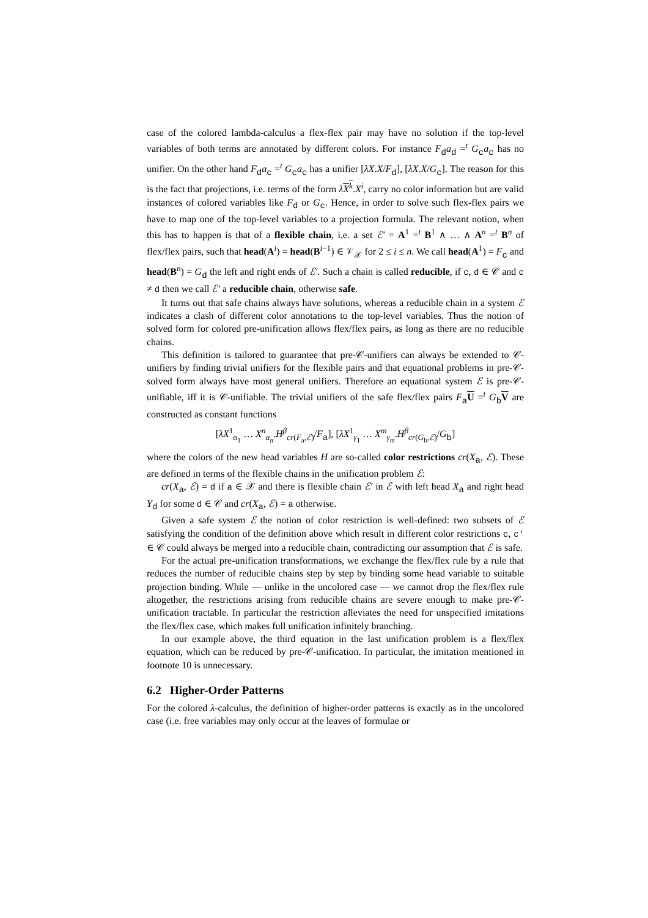case of the colored lambda-calculus a flex-flex pair may have no solution if the top-level variables of both terms are annotated by different colors. For instance F<sub>d</sub>a<sub>d</sub> =<sup>t</sup> G<sub>c</sub>a<sub>c</sub> has no unifier. On the other hand F<sub>d</sub>a<sub>c</sub> =<sup>t</sup> G<sub>c</sub>a<sub>c</sub> has a unifier [λX.X/F<sub>d</sub>], [λX.X/G<sub>c</sub>]. The reason for this is the fact that projections, i.e. terms of the form λX<sup>k</sup>.X<sup>i</sup>, carry no color information but are valid instances of colored variables like F<sub>d</sub> or G<sub>c</sub>. Hence, in order to solve such flex-flex pairs we have to map one of the top-level variables to a projection formula. The relevant notion, when this has to happen is that of a flexible chain, i.e. a set ℰ′ = A<sup>1</sup> =<sup>t</sup> B<sup>1</sup> ∧ … ∧ A<sup>n</sup> =<sup>t</sup> B<sup>n</sup> of flex/flex pairs, such that head(A<sup>i</sup>) = head(B<sup>i−1</sup>) ∈ 𝒱<sub>𝒳</sub> for 2 ≤ i ≤ n. We call head(A<sup>1</sup>) = F<sub>c</sub> and head(B<sup>n</sup>) = G<sub>d</sub> the left and right ends of ℰ′. Such a chain is called reducible, if c, d ∈ 𝒞 and c ≠ d then we call ℰ′ a reducible chain, otherwise safe.
It turns out that safe chains always have solutions, whereas a reducible chain in a system ℰ indicates a clash of different color annotations to the top-level variables. Thus the notion of solved form for colored pre-unification allows flex/flex pairs, as long as there are no reducible chains.
This definition is tailored to guarantee that pre-𝒞-unifiers can always be extended to 𝒞-unifiers by finding trivial unifiers for the flexible pairs and that equational problems in pre-𝒞-solved form always have most general unifiers. Therefore an equational system ℰ is pre-𝒞-unifiable, iff it is 𝒞-unifiable. The trivial unifiers of the safe flex/flex pairs F<sub>a</sub>U =<sup>t</sup> G<sub>b</sub>V are constructed as constant functions
[λX<sup>1</sup><sub>α<sub>1</sub></sub> … X<sup>n</sup><sub>α<sub>n</sub></sub>.H<sup>β</sup><sub>cr(F<sub>a</sub>,ℰ)</sub>/F<sub>a</sub>], [λX<sup>1</sup><sub>γ<sub>1</sub></sub> … X<sup>m</sup><sub>γ<sub>m</sub></sub>.H<sup>β</sup><sub>cr(G<sub>b</sub>,ℰ)</sub>/G<sub>b</sub>]
where the colors of the new head variables H are so-called color restrictions cr(X<sub>a</sub>, ℰ). These are defined in terms of the flexible chains in the unification problem ℰ:
cr(X<sub>a</sub>, ℰ) = d if a ∈ 𝒳 and there is flexible chain ℰ′ in ℰ with left head X<sub>a</sub> and right head Y<sub>d</sub> for some d ∈ 𝒞 and cr(X<sub>a</sub>, ℰ) = a otherwise.
Given a safe system ℰ the notion of color restriction is well-defined: two subsets of ℰ satisfying the condition of the definition above which result in different color restrictions c, c′ ∈ 𝒞 could always be merged into a reducible chain, contradicting our assumption that ℰ is safe.
For the actual pre-unification transformations, we exchange the flex/flex rule by a rule that reduces the number of reducible chains step by step by binding some head variable to suitable projection binding. While — unlike in the uncolored case — we cannot drop the flex/flex rule altogether, the restrictions arising from reducible chains are severe enough to make pre-𝒞-unification tractable. In particular the restriction alleviates the need for unspecified imitations the flex/flex case, which makes full unification infinitely branching.
In our example above, the third equation in the last unification problem is a flex/flex equation, which can be reduced by pre-𝒞-unification. In particular, the imitation mentioned in footnote 10 is unnecessary.
6.2 Higher-Order Patterns
For the colored λ-calculus, the definition of higher-order patterns is exactly as in the uncolored case (i.e. free variables may only occur at the leaves of formulae or